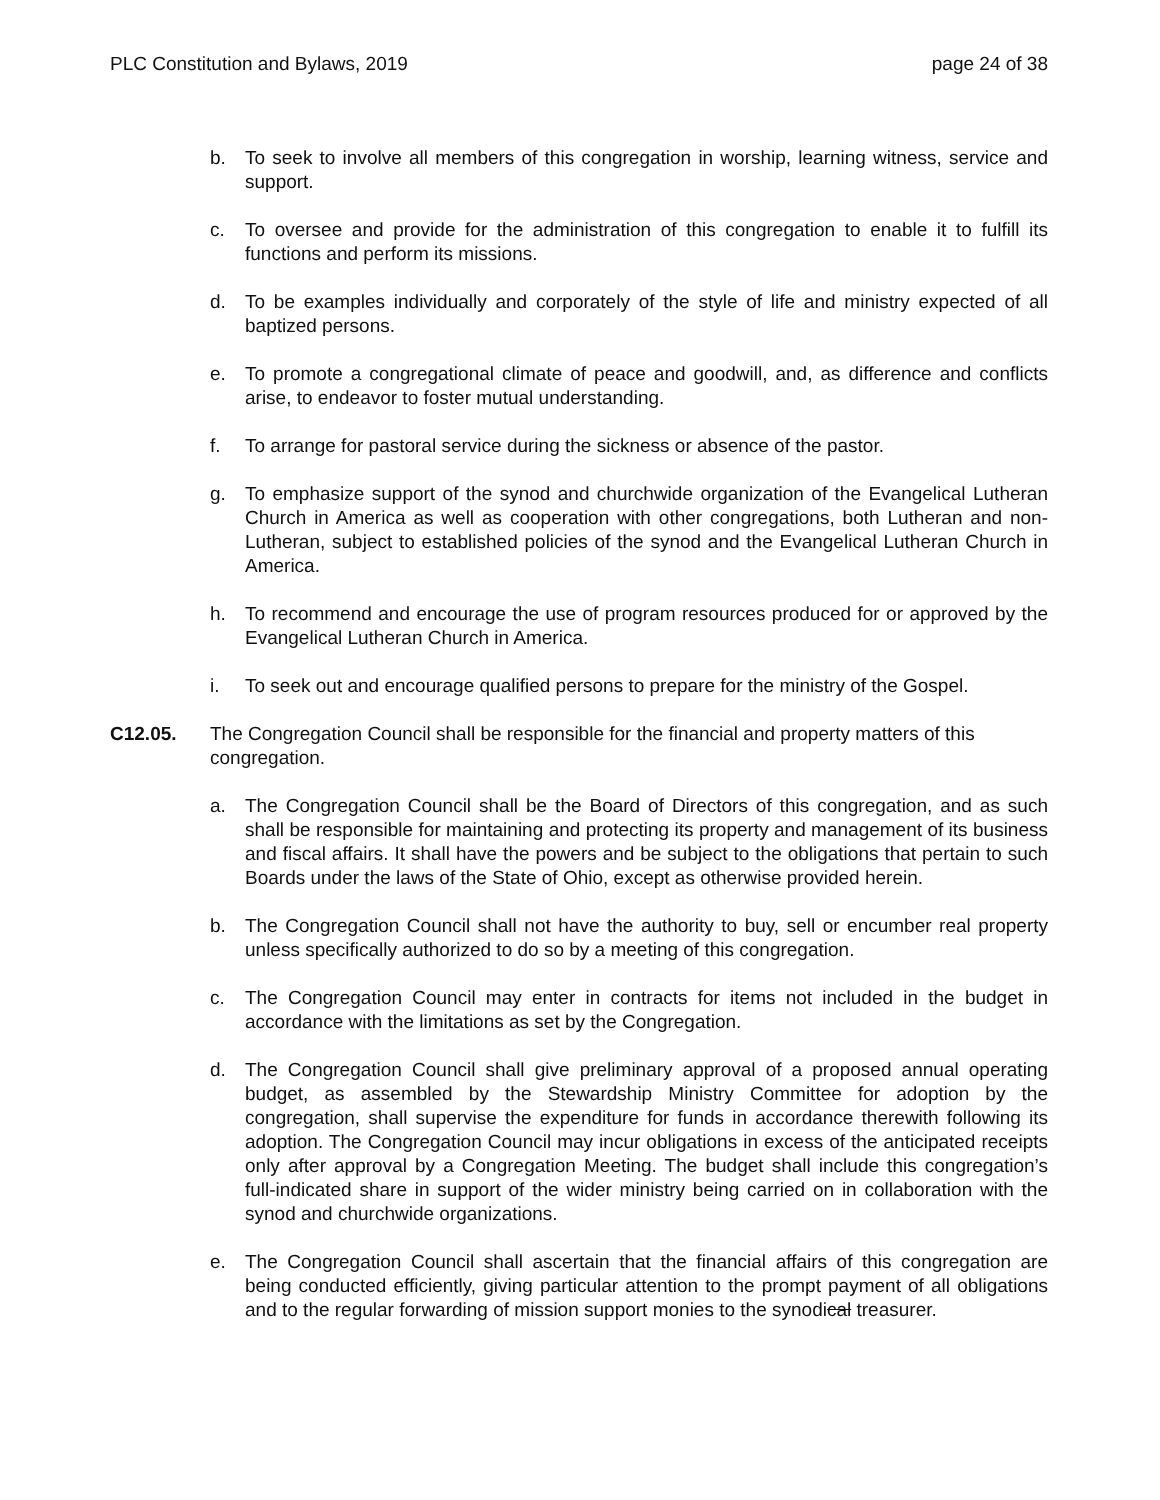PLC Constitution and Bylaws, 2019 page 24 of 38
b. To seek to involve all members of this congregation in worship, learning witness, service and support.
c. To oversee and provide for the administration of this congregation to enable it to fulfill its functions and perform its missions.
d. To be examples individually and corporately of the style of life and ministry expected of all baptized persons.
e. To promote a congregational climate of peace and goodwill, and, as difference and conflicts arise, to endeavor to foster mutual understanding.
f. To arrange for pastoral service during the sickness or absence of the pastor.
g. To emphasize support of the synod and churchwide organization of the Evangelical Lutheran Church in America as well as cooperation with other congregations, both Lutheran and non-Lutheran, subject to established policies of the synod and the Evangelical Lutheran Church in America.
h. To recommend and encourage the use of program resources produced for or approved by the Evangelical Lutheran Church in America.
i. To seek out and encourage qualified persons to prepare for the ministry of the Gospel.
C12.05. The Congregation Council shall be responsible for the financial and property matters of this congregation.
a. The Congregation Council shall be the Board of Directors of this congregation, and as such shall be responsible for maintaining and protecting its property and management of its business and fiscal affairs. It shall have the powers and be subject to the obligations that pertain to such Boards under the laws of the State of Ohio, except as otherwise provided herein.
b. The Congregation Council shall not have the authority to buy, sell or encumber real property unless specifically authorized to do so by a meeting of this congregation.
c. The Congregation Council may enter in contracts for items not included in the budget in accordance with the limitations as set by the Congregation.
d. The Congregation Council shall give preliminary approval of a proposed annual operating budget, as assembled by the Stewardship Ministry Committee for adoption by the congregation, shall supervise the expenditure for funds in accordance therewith following its adoption. The Congregation Council may incur obligations in excess of the anticipated receipts only after approval by a Congregation Meeting. The budget shall include this congregation’s full-indicated share in support of the wider ministry being carried on in collaboration with the synod and churchwide organizations.
e. The Congregation Council shall ascertain that the financial affairs of this congregation are being conducted efficiently, giving particular attention to the prompt payment of all obligations and to the regular forwarding of mission support monies to the synodical treasurer.